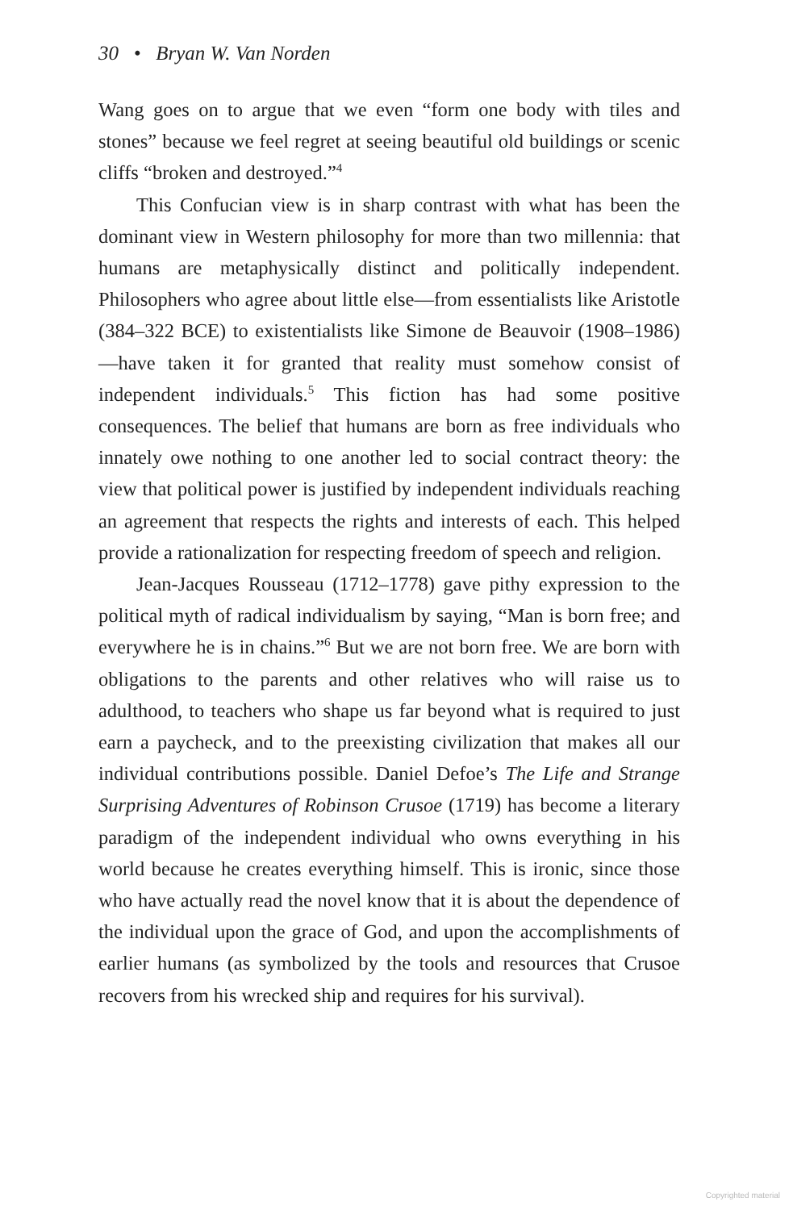30 • Bryan W. Van Norden
Wang goes on to argue that we even “form one body with tiles and stones” because we feel regret at seeing beautiful old buildings or scenic cliffs “broken and destroyed.”<sup>4</sup>
This Confucian view is in sharp contrast with what has been the dominant view in Western philosophy for more than two millennia: that humans are metaphysically distinct and politically independent. Philosophers who agree about little else—from essentialists like Aristotle (384–322 BCE) to existentialists like Simone de Beauvoir (1908–1986)—have taken it for granted that reality must somehow consist of independent individuals.<sup>5</sup> This fiction has had some positive consequences. The belief that humans are born as free individuals who innately owe nothing to one another led to social contract theory: the view that political power is justified by independent individuals reaching an agreement that respects the rights and interests of each. This helped provide a rationalization for respecting freedom of speech and religion.
Jean-Jacques Rousseau (1712–1778) gave pithy expression to the political myth of radical individualism by saying, “Man is born free; and everywhere he is in chains.”<sup>6</sup> But we are not born free. We are born with obligations to the parents and other relatives who will raise us to adulthood, to teachers who shape us far beyond what is required to just earn a paycheck, and to the preexisting civilization that makes all our individual contributions possible. Daniel Defoe’s The Life and Strange Surprising Adventures of Robinson Crusoe (1719) has become a literary paradigm of the independent individual who owns everything in his world because he creates everything himself. This is ironic, since those who have actually read the novel know that it is about the dependence of the individual upon the grace of God, and upon the accomplishments of earlier humans (as symbolized by the tools and resources that Crusoe recovers from his wrecked ship and requires for his survival).
Copyrighted material